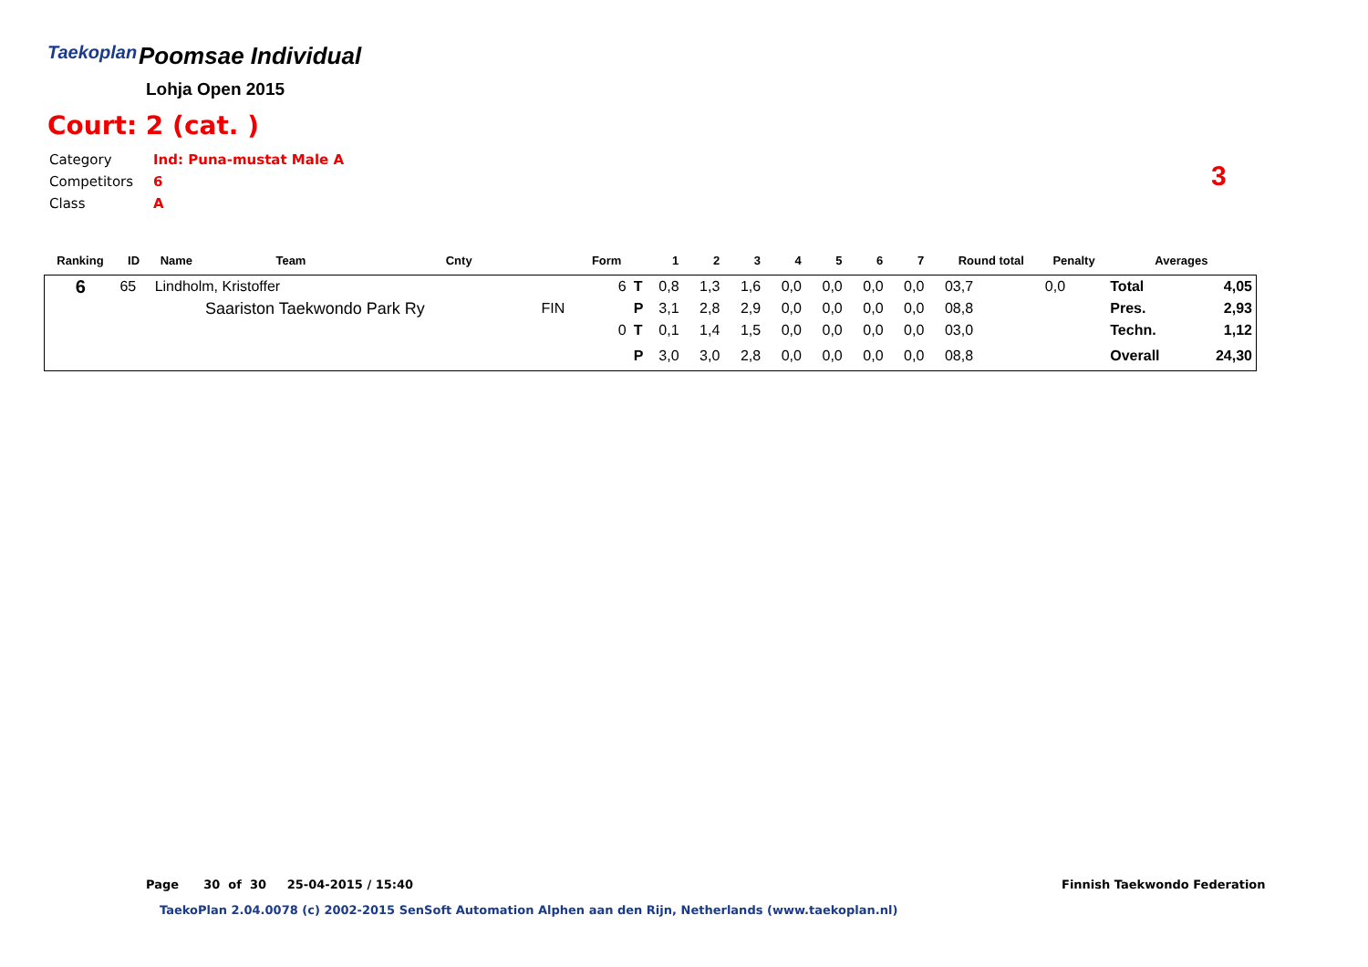Taekoplan Poomsae Individual
Lohja Open 2015
Court: 2 (cat. )
| Category | Ind: Puna-mustat Male A |
| Competitors | 6 |
| Class | A |
3
| Ranking | ID | Name | Team | Cnty | | Form | | 1 | 2 | 3 | 4 | 5 | 6 | 7 | Round total | Penalty | Averages | |
| --- | --- | --- | --- | --- | --- | --- | --- | --- | --- | --- | --- | --- | --- | --- | --- | --- | --- | --- |
| 6 | 65 | Lindholm, Kristoffer | | | | 6 | T | 0,8 | 1,3 | 1,6 | 0,0 | 0,0 | 0,0 | 0,0 | 03,7 | 0,0 | Total | 4,05 |
| | | | Saariston Taekwondo Park Ry | | FIN | | P | 3,1 | 2,8 | 2,9 | 0,0 | 0,0 | 0,0 | 0,0 | 08,8 | | Pres. | 2,93 |
| | | | | | | 0 | T | 0,1 | 1,4 | 1,5 | 0,0 | 0,0 | 0,0 | 0,0 | 03,0 | | Techn. | 1,12 |
| | | | | | | | P | 3,0 | 3,0 | 2,8 | 0,0 | 0,0 | 0,0 | 0,0 | 08,8 | | Overall | 24,30 |
Page 30 of 30 25-04-2015 / 15:40
Finnish Taekwondo Federation
TaekoPlan 2.04.0078 (c) 2002-2015 SenSoft Automation Alphen aan den Rijn, Netherlands (www.taekoplan.nl)